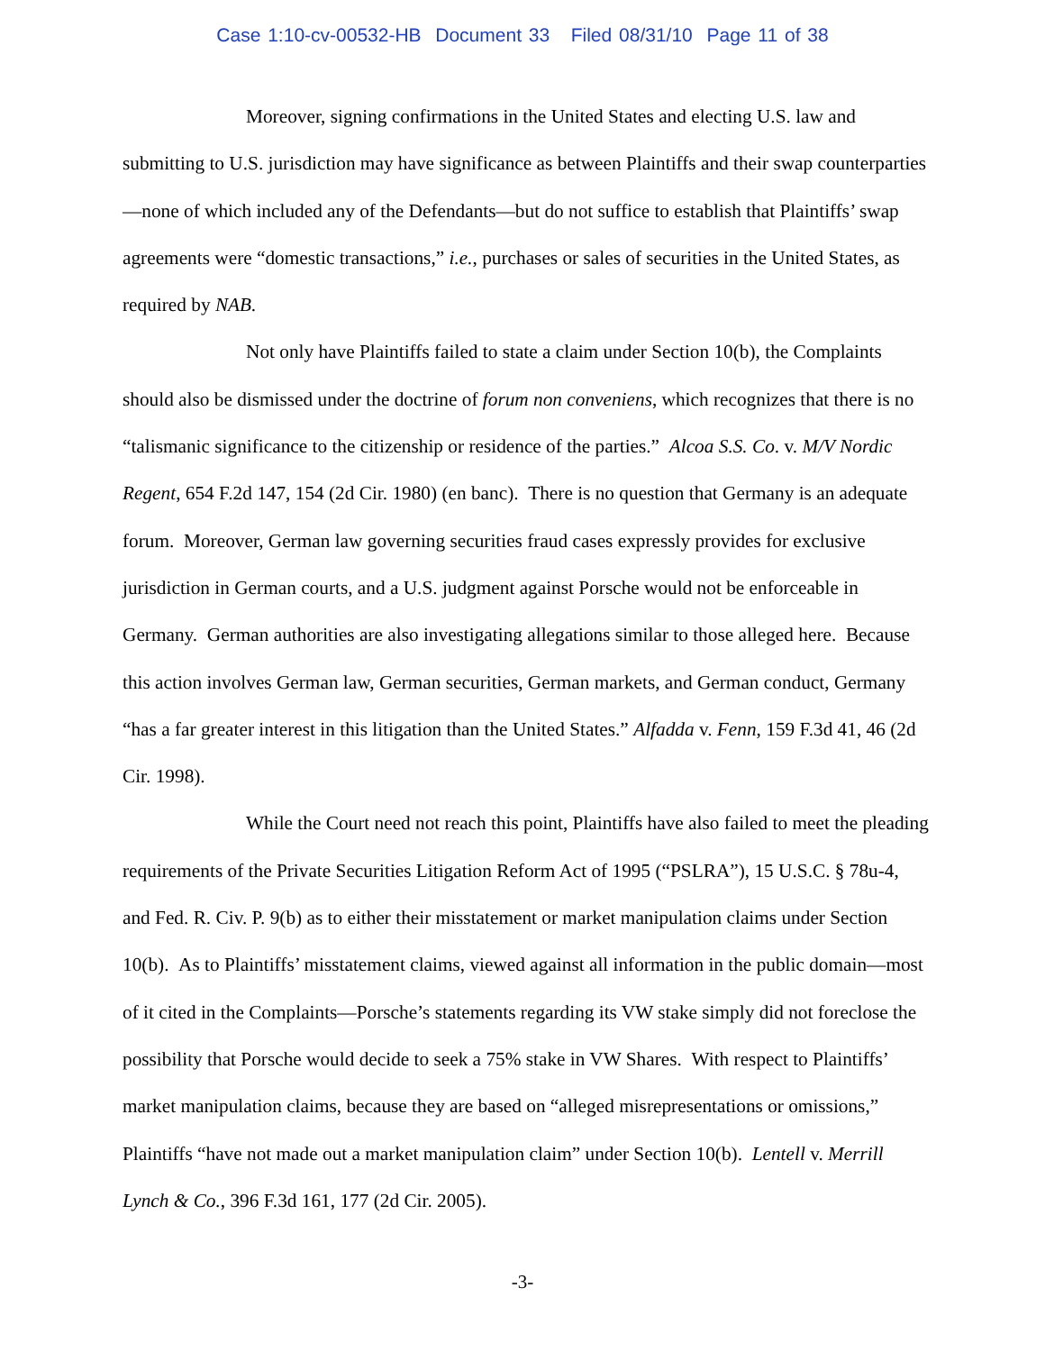Case 1:10-cv-00532-HB Document 33 Filed 08/31/10 Page 11 of 38
Moreover, signing confirmations in the United States and electing U.S. law and submitting to U.S. jurisdiction may have significance as between Plaintiffs and their swap counterparties—none of which included any of the Defendants—but do not suffice to establish that Plaintiffs’ swap agreements were “domestic transactions,” i.e., purchases or sales of securities in the United States, as required by NAB.
Not only have Plaintiffs failed to state a claim under Section 10(b), the Complaints should also be dismissed under the doctrine of forum non conveniens, which recognizes that there is no “talismanic significance to the citizenship or residence of the parties.” Alcoa S.S. Co. v. M/V Nordic Regent, 654 F.2d 147, 154 (2d Cir. 1980) (en banc). There is no question that Germany is an adequate forum. Moreover, German law governing securities fraud cases expressly provides for exclusive jurisdiction in German courts, and a U.S. judgment against Porsche would not be enforceable in Germany. German authorities are also investigating allegations similar to those alleged here. Because this action involves German law, German securities, German markets, and German conduct, Germany “has a far greater interest in this litigation than the United States.” Alfadda v. Fenn, 159 F.3d 41, 46 (2d Cir. 1998).
While the Court need not reach this point, Plaintiffs have also failed to meet the pleading requirements of the Private Securities Litigation Reform Act of 1995 (“PSLRA”), 15 U.S.C. § 78u-4, and Fed. R. Civ. P. 9(b) as to either their misstatement or market manipulation claims under Section 10(b). As to Plaintiffs’ misstatement claims, viewed against all information in the public domain—most of it cited in the Complaints—Porsche’s statements regarding its VW stake simply did not foreclose the possibility that Porsche would decide to seek a 75% stake in VW Shares. With respect to Plaintiffs’ market manipulation claims, because they are based on “alleged misrepresentations or omissions,” Plaintiffs “have not made out a market manipulation claim” under Section 10(b). Lentell v. Merrill Lynch & Co., 396 F.3d 161, 177 (2d Cir. 2005).
-3-